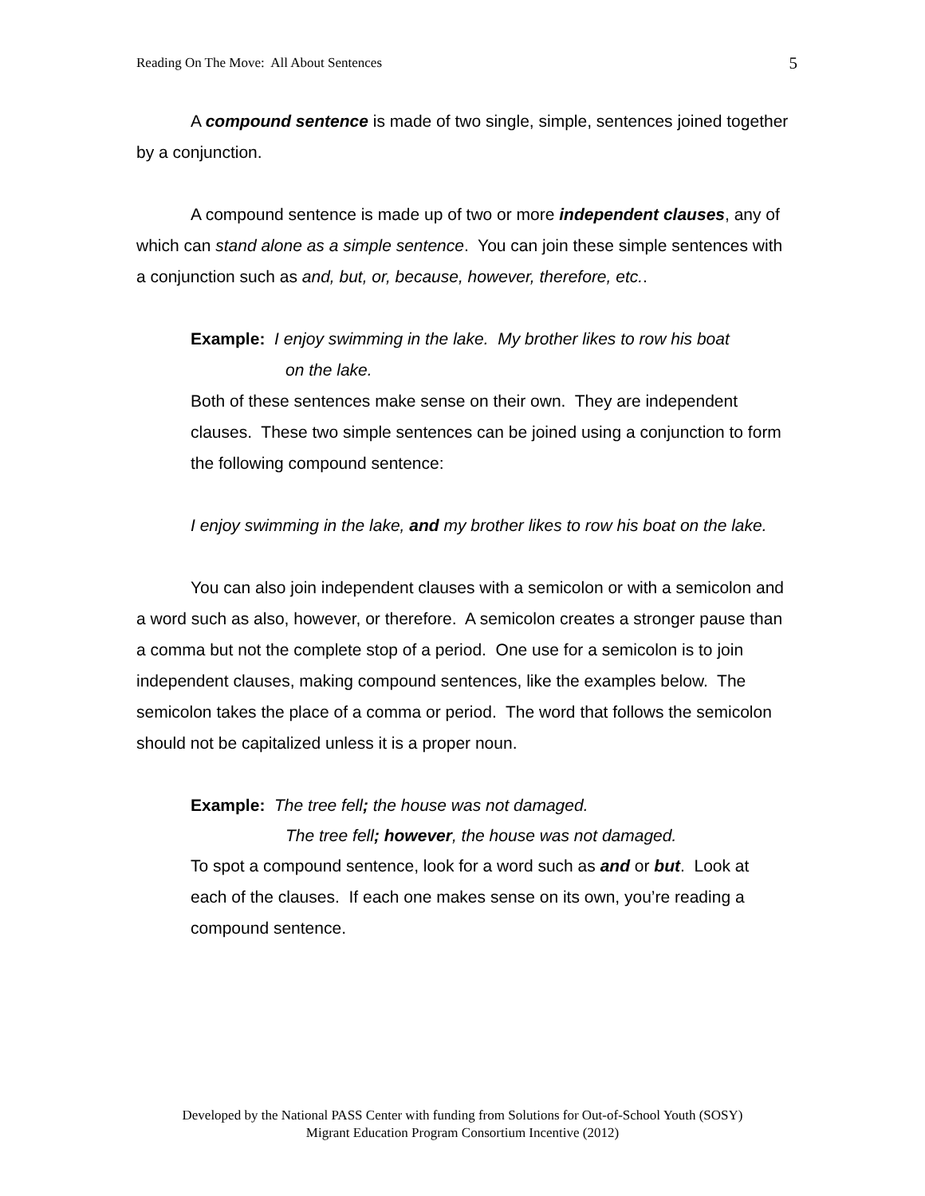Reading On The Move: All About Sentences 5
A compound sentence is made of two single, simple, sentences joined together by a conjunction.
A compound sentence is made up of two or more independent clauses, any of which can stand alone as a simple sentence. You can join these simple sentences with a conjunction such as and, but, or, because, however, therefore, etc..
Example: I enjoy swimming in the lake. My brother likes to row his boat
on the lake.
Both of these sentences make sense on their own. They are independent clauses. These two simple sentences can be joined using a conjunction to form the following compound sentence:
I enjoy swimming in the lake, and my brother likes to row his boat on the lake.
You can also join independent clauses with a semicolon or with a semicolon and a word such as also, however, or therefore. A semicolon creates a stronger pause than a comma but not the complete stop of a period. One use for a semicolon is to join independent clauses, making compound sentences, like the examples below. The semicolon takes the place of a comma or period. The word that follows the semicolon should not be capitalized unless it is a proper noun.
Example: The tree fell; the house was not damaged.
The tree fell; however, the house was not damaged.
To spot a compound sentence, look for a word such as and or but. Look at each of the clauses. If each one makes sense on its own, you’re reading a compound sentence.
Developed by the National PASS Center with funding from Solutions for Out-of-School Youth (SOSY)
Migrant Education Program Consortium Incentive (2012)